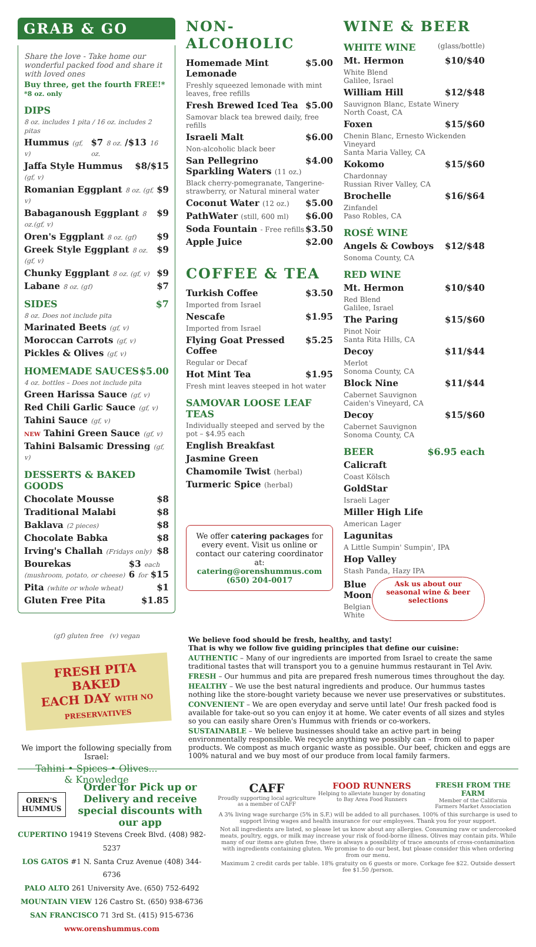GRAB & GO
Share the love - Take home our wonderful packed food and share it with loved ones
Buy three, get the fourth FREE!*
*8 oz. only
DIPS
8 oz. includes 1 pita / 16 oz. includes 2 pitas
Hummus (gf, v) $7 8 oz. /$13 16 oz.
Jaffa Style Hummus (gf, v) $8/$15
Romanian Eggplant 8 oz. (gf, v) $9
Babaganoush Eggplant 8 oz.(gf, v) $9
Oren's Eggplant 8 oz. (gf) $9
Greek Style Eggplant 8 oz. (gf, v) $9
Chunky Eggplant 8 oz. (gf, v) $9
Labane 8 oz. (gf) $7
SIDES $7
8 oz. Does not include pita
Marinated Beets (gf, v)
Moroccan Carrots (gf, v)
Pickles & Olives (gf, v)
HOMEMADE SAUCES $5.00
4 oz. bottles – Does not include pita
Green Harissa Sauce (gf, v)
Red Chili Garlic Sauce (gf, v)
Tahini Sauce (gf, v)
NEW Tahini Green Sauce (gf, v)
Tahini Balsamic Dressing (gf, v)
DESSERTS & BAKED GOODS
Chocolate Mousse $8
Traditional Malabi $8
Baklava (2 pieces) $8
Chocolate Babka $8
Irving's Challah (Fridays only) $8
Bourekas
(mushroom, potato, or cheese) $3 each
6 for $15
Pita (white or whole wheat) $1
Gluten Free Pita $1.85
(gf) gluten free (v) vegan
FRESH PITA BAKED
EACH DAY WITH NO PRESERVATIVES
We import the following specially from Israel:
Tahini • Spices • Olives...
& Knowledge
NON-ALCOHOLIC
Homemade Mint Lemonade $5.00
Freshly squeezed lemonade with mint leaves, free refills
Fresh Brewed Iced Tea $5.00
Samovar black tea brewed daily, free refills
Israeli Malt $6.00
Non-alcoholic black beer
San Pellegrino Sparkling Waters (11 oz.) $4.00
Black cherry-pomegranate, Tangerine-strawberry, or Natural mineral water
Coconut Water (12 oz.) $5.00
PathWater (still, 600 ml) $6.00
Soda Fountain - Free refills $3.50
Apple Juice $2.00
COFFEE & TEA
Turkish Coffee $3.50
Imported from Israel
Nescafe $1.95
Imported from Israel
Flying Goat Pressed Coffee $5.25
Regular or Decaf
Hot Mint Tea $1.95
Fresh mint leaves steeped in hot water
SAMOVAR LOOSE LEAF TEAS
Individually steeped and served by the pot – $4.95 each
English Breakfast
Jasmine Green
Chamomile Twist (herbal)
Turmeric Spice (herbal)
We offer catering packages for every event. Visit us online or contact our catering coordinator at:
catering@orenshummus.com
(650) 204-0017
WINE & BEER
WHITE WINE (glass/bottle)
Mt. Hermon $10/$40
White Blend
Galilee, Israel
William Hill $12/$48
Sauvignon Blanc, Estate Winery
North Coast, CA
Foxen $15/$60
Chenin Blanc, Ernesto Wickenden Vineyard
Santa Maria Valley, CA
Kokomo $15/$60
Chardonnay
Russian River Valley, CA
Brochelle $16/$64
Zinfandel
Paso Robles, CA
ROSÉ WINE
Angels & Cowboys $12/$48
Sonoma County, CA
RED WINE
Mt. Hermon $10/$40
Red Blend
Galilee, Israel
The Paring $15/$60
Pinot Noir
Santa Rita Hills, CA
Decoy $11/$44
Merlot
Sonoma County, CA
Block Nine $11/$44
Cabernet Sauvignon
Caiden's Vineyard, CA
Decoy $15/$60
Cabernet Sauvignon
Sonoma County, CA
BEER $6.95 each
Calicraft
Coast Kölsch
GoldStar
Israeli Lager
Miller High Life
American Lager
Lagunitas
A Little Sumpin' Sumpin', IPA
Hop Valley
Stash Panda, Hazy IPA
Blue Moon
Belgian White
Ask us about our seasonal wine & beer selections
We believe food should be fresh, healthy, and tasty!
That is why we follow five guiding principles that define our cuisine:
AUTHENTIC – Many of our ingredients are imported from Israel to create the same traditional tastes that will transport you to a genuine hummus restaurant in Tel Aviv.
FRESH – Our hummus and pita are prepared fresh numerous times throughout the day.
HEALTHY – We use the best natural ingredients and produce. Our hummus tastes nothing like the store-bought variety because we never use preservatives or substitutes.
CONVENIENT – We are open everyday and serve until late! Our fresh packed food is available for take-out so you can enjoy it at home. We cater events of all sizes and styles so you can easily share Oren's Hummus with friends or co-workers.
SUSTAINABLE – We believe businesses should take an active part in being environmentally responsible. We recycle anything we possibly can – from oil to paper products. We compost as much organic waste as possible. Our beef, chicken and eggs are 100% natural and we buy most of our produce from local family farmers.
OREN'S
HUMMUS
Order for Pick up or Delivery and receive special discounts with our app
CUPERTINO 19419 Stevens Creek Blvd. (408) 982-5237
LOS GATOS #1 N. Santa Cruz Avenue (408) 344-6736
PALO ALTO 261 University Ave. (650) 752-6492
MOUNTAIN VIEW 126 Castro St. (650) 938-6736
SAN FRANCISCO 71 3rd St. (415) 915-6736
www.orenshummus.com
CAFF
Proudly supporting local agriculture as a member of CAFF
FOOD RUNNERS
Helping to alleviate hunger by donating to Bay Area Food Runners
FRESH FROM THE FARM
Member of the California Farmers Market Association
A 3% living wage surcharge (5% in S.F.) will be added to all purchases. 100% of this surcharge is used to support living wages and health insurance for our employees. Thank you for your support.
Not all ingredients are listed, so please let us know about any allergies. Consuming raw or undercooked meats, poultry, eggs, or milk may increase your risk of food-borne illness. Olives may contain pits. While many of our items are gluten free, there is always a possibility of trace amounts of cross-contamination with ingredients containing gluten. We promise to do our best, but please consider this when ordering from our menu.
Maximum 2 credit cards per table. 18% gratuity on 6 guests or more. Corkage fee $22. Outside dessert fee $1.50 /person.